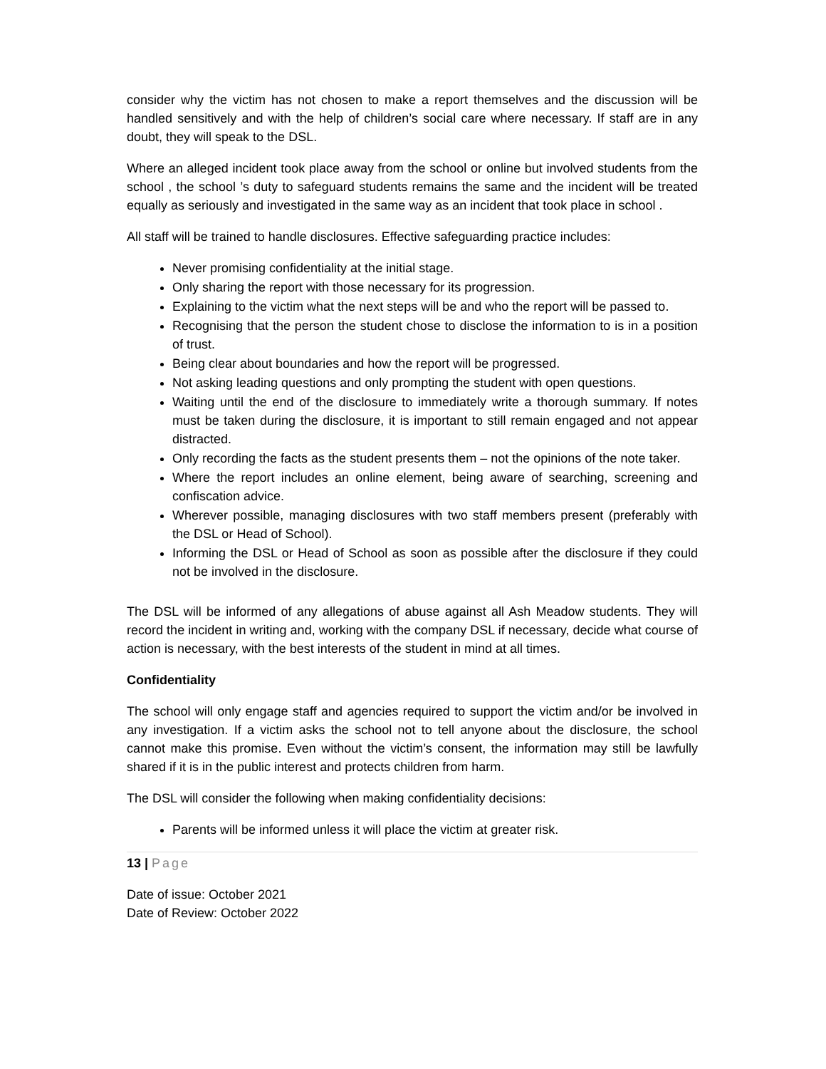consider why the victim has not chosen to make a report themselves and the discussion will be handled sensitively and with the help of children’s social care where necessary. If staff are in any doubt, they will speak to the DSL.
Where an alleged incident took place away from the school or online but involved students from the school , the school ’s duty to safeguard students remains the same and the incident will be treated equally as seriously and investigated in the same way as an incident that took place in school .
All staff will be trained to handle disclosures. Effective safeguarding practice includes:
Never promising confidentiality at the initial stage.
Only sharing the report with those necessary for its progression.
Explaining to the victim what the next steps will be and who the report will be passed to.
Recognising that the person the student chose to disclose the information to is in a position of trust.
Being clear about boundaries and how the report will be progressed.
Not asking leading questions and only prompting the student with open questions.
Waiting until the end of the disclosure to immediately write a thorough summary. If notes must be taken during the disclosure, it is important to still remain engaged and not appear distracted.
Only recording the facts as the student presents them – not the opinions of the note taker.
Where the report includes an online element, being aware of searching, screening and confiscation advice.
Wherever possible, managing disclosures with two staff members present (preferably with the DSL or Head of School).
Informing the DSL or Head of School as soon as possible after the disclosure if they could not be involved in the disclosure.
The DSL will be informed of any allegations of abuse against all Ash Meadow students. They will record the incident in writing and, working with the company DSL if necessary, decide what course of action is necessary, with the best interests of the student in mind at all times.
Confidentiality
The school will only engage staff and agencies required to support the victim and/or be involved in any investigation. If a victim asks the school not to tell anyone about the disclosure, the school cannot make this promise. Even without the victim’s consent, the information may still be lawfully shared if it is in the public interest and protects children from harm.
The DSL will consider the following when making confidentiality decisions:
Parents will be informed unless it will place the victim at greater risk.
13 | Page
Date of issue: October 2021
Date of Review: October 2022